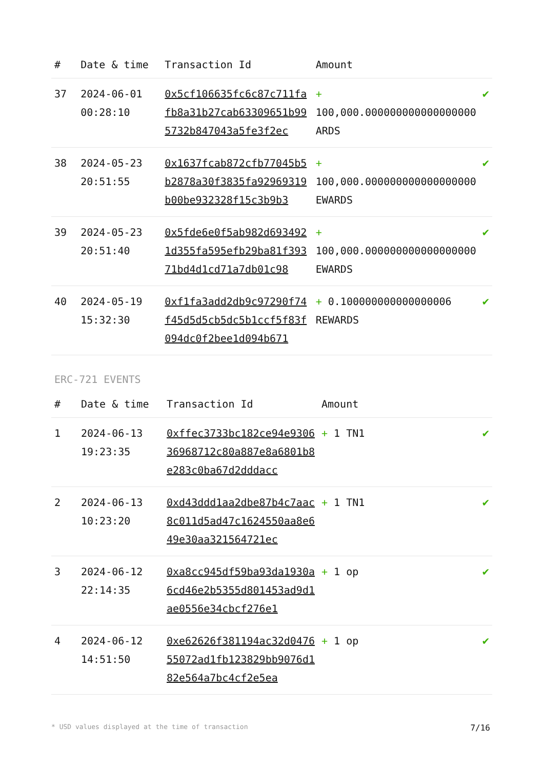| # | Date & time | Transaction Id | Amount | |
| --- | --- | --- | --- | --- |
| 37 | 2024-06-01 00:28:10 | 0x5cf106635fc6c87c711fafb8a31b27cab63309651b995732b847043a5fe3f2ec | + 100,000.000000000000000000 ARDS | ✔ |
| 38 | 2024-05-23 20:51:55 | 0x1637fcab872cfb77045b5b2878a30f3835fa92969319b00be932328f15c3b9b3 | + 100,000.000000000000000000 EWARDS | ✔ |
| 39 | 2024-05-23 20:51:40 | 0x5fde6e0f5ab982d6934921d355fa595efb29ba81f39371bd4d1cd71a7db01c98 | + 100,000.000000000000000000 EWARDS | ✔ |
| 40 | 2024-05-19 15:32:30 | 0xf1fa3add2db9c97290f74f45d5d5cb5dc5b1ccf5f83f094dc0f2bee1d094b671 | + 0.100000000000000006 REWARDS | ✔ |
ERC-721 EVENTS
| # | Date & time | Transaction Id | Amount | |
| --- | --- | --- | --- | --- |
| 1 | 2024-06-13 19:23:35 | 0xffec3733bc182ce94e930636968712c80a887e8a6801b8e283c0ba67d2dddacc | + 1 TN1 | ✔ |
| 2 | 2024-06-13 10:23:20 | 0xd43ddd1aa2dbe87b4c7aac8c011d5ad47c1624550aa8e649e30aa321564721ec | + 1 TN1 | ✔ |
| 3 | 2024-06-12 22:14:35 | 0xa8cc945df59ba93da1930a6cd46e2b5355d801453ad9d1ae0556e34cbcf276e1 | + 1 op | ✔ |
| 4 | 2024-06-12 14:51:50 | 0xe62626f381194ac32d047655072ad1fb123829bb9076d182e564a7bc4cf2e5ea | + 1 op | ✔ |
* USD values displayed at the time of transaction 7/16